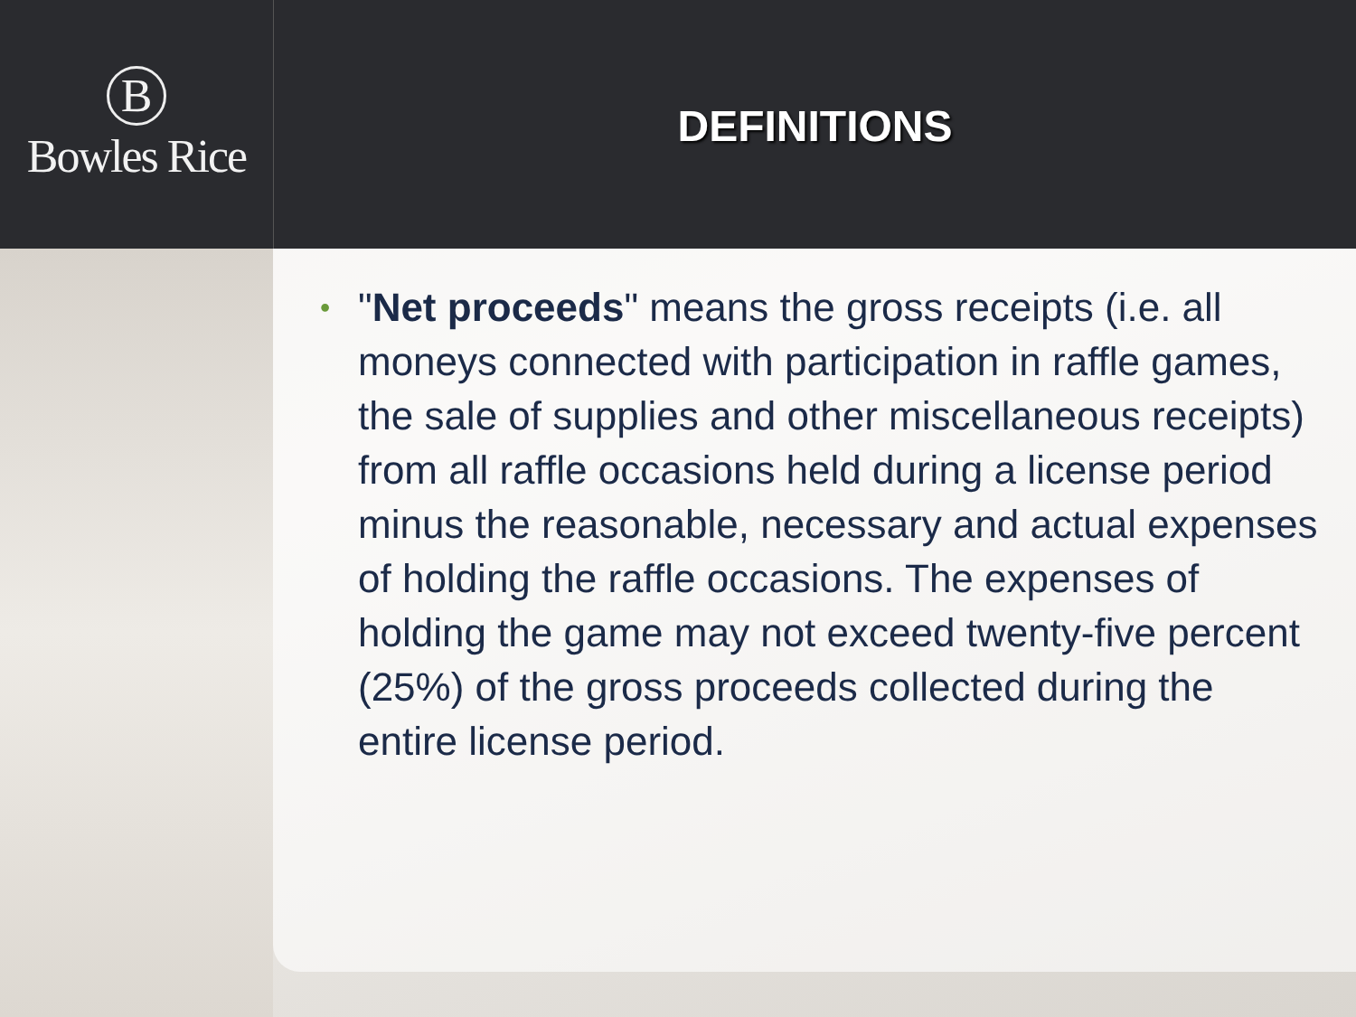B
Bowles Rice
DEFINITIONS
• "Net proceeds" means the gross receipts (i.e. all moneys connected with participation in raffle games, the sale of supplies and other miscellaneous receipts) from all raffle occasions held during a license period minus the reasonable, necessary and actual expenses of holding the raffle occasions. The expenses of holding the game may not exceed twenty-five percent (25%) of the gross proceeds collected during the entire license period.